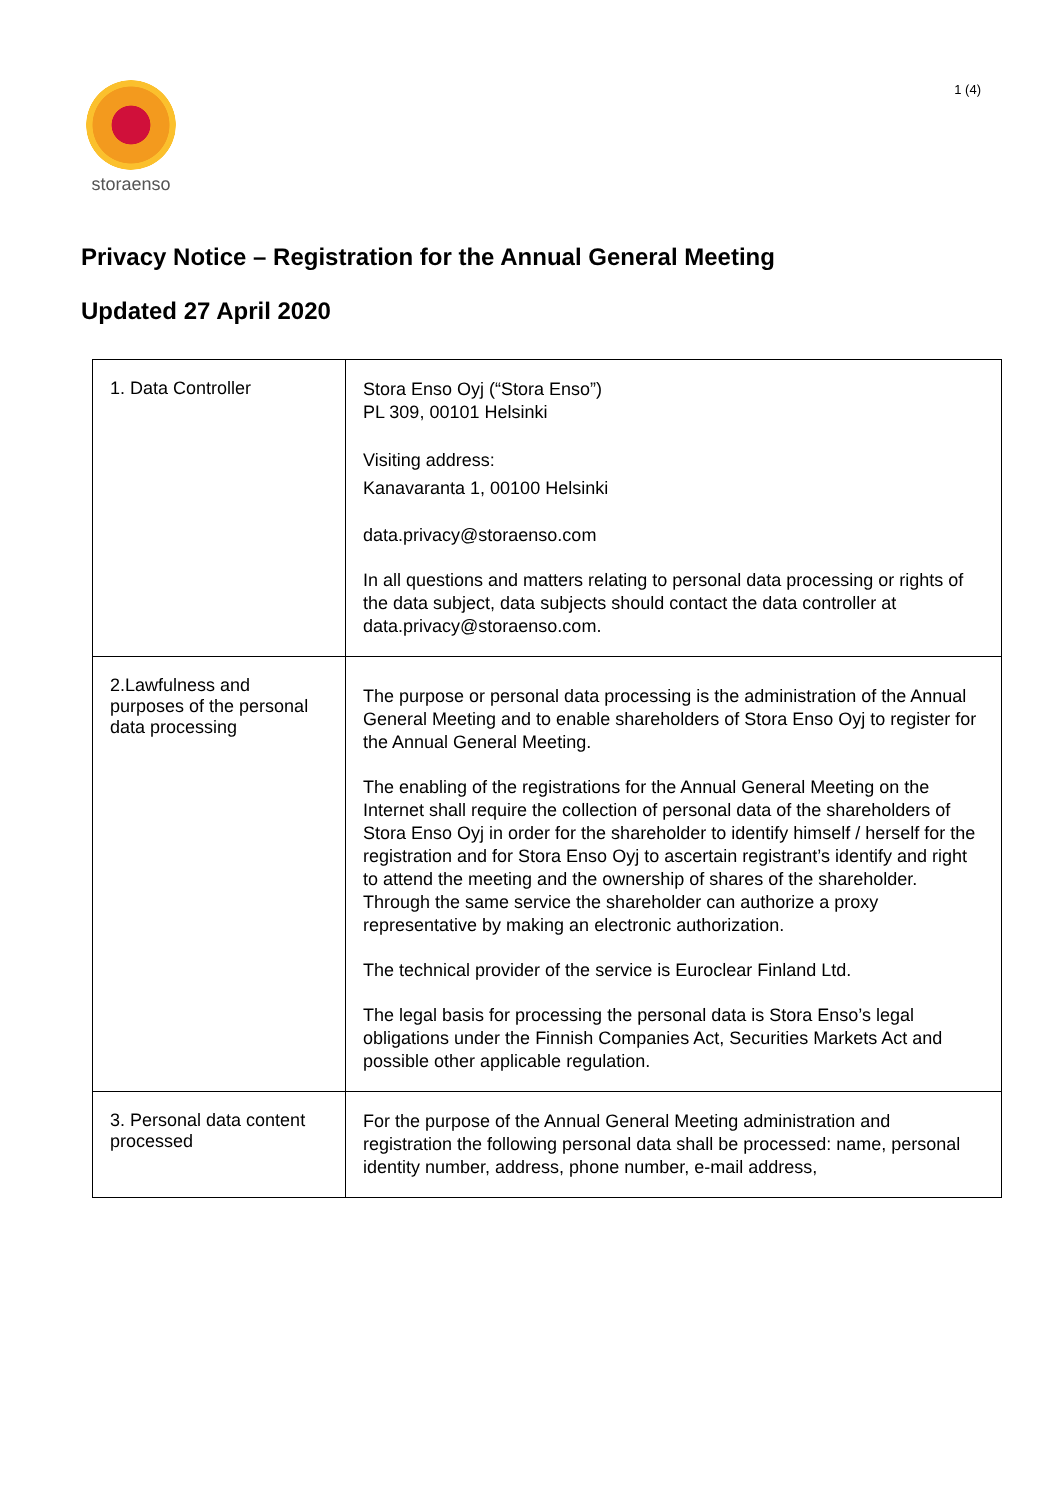storaenso
1 (4)
Privacy Notice – Registration for the Annual General Meeting
Updated 27 April 2020
| 1. Data Controller | Stora Enso Oyj (“Stora Enso”) PL 309, 00101 Helsinki Visiting address: Kanavaranta 1, 00100 Helsinki data.privacy@storaenso.com In all questions and matters relating to personal data processing or rights of the data subject, data subjects should contact the data controller at data.privacy@storaenso.com. |
| 2.Lawfulness and purposes of the personal data processing | The purpose or personal data processing is the administration of the Annual General Meeting and to enable shareholders of Stora Enso Oyj to register for the Annual General Meeting. The enabling of the registrations for the Annual General Meeting on the Internet shall require the collection of personal data of the shareholders of Stora Enso Oyj in order for the shareholder to identify himself / herself for the registration and for Stora Enso Oyj to ascertain registrant’s identify and right to attend the meeting and the ownership of shares of the shareholder. Through the same service the shareholder can authorize a proxy representative by making an electronic authorization. The technical provider of the service is Euroclear Finland Ltd. The legal basis for processing the personal data is Stora Enso’s legal obligations under the Finnish Companies Act, Securities Markets Act and possible other applicable regulation. |
| 3. Personal data content processed | For the purpose of the Annual General Meeting administration and registration the following personal data shall be processed: name, personal identity number, address, phone number, e-mail address, |